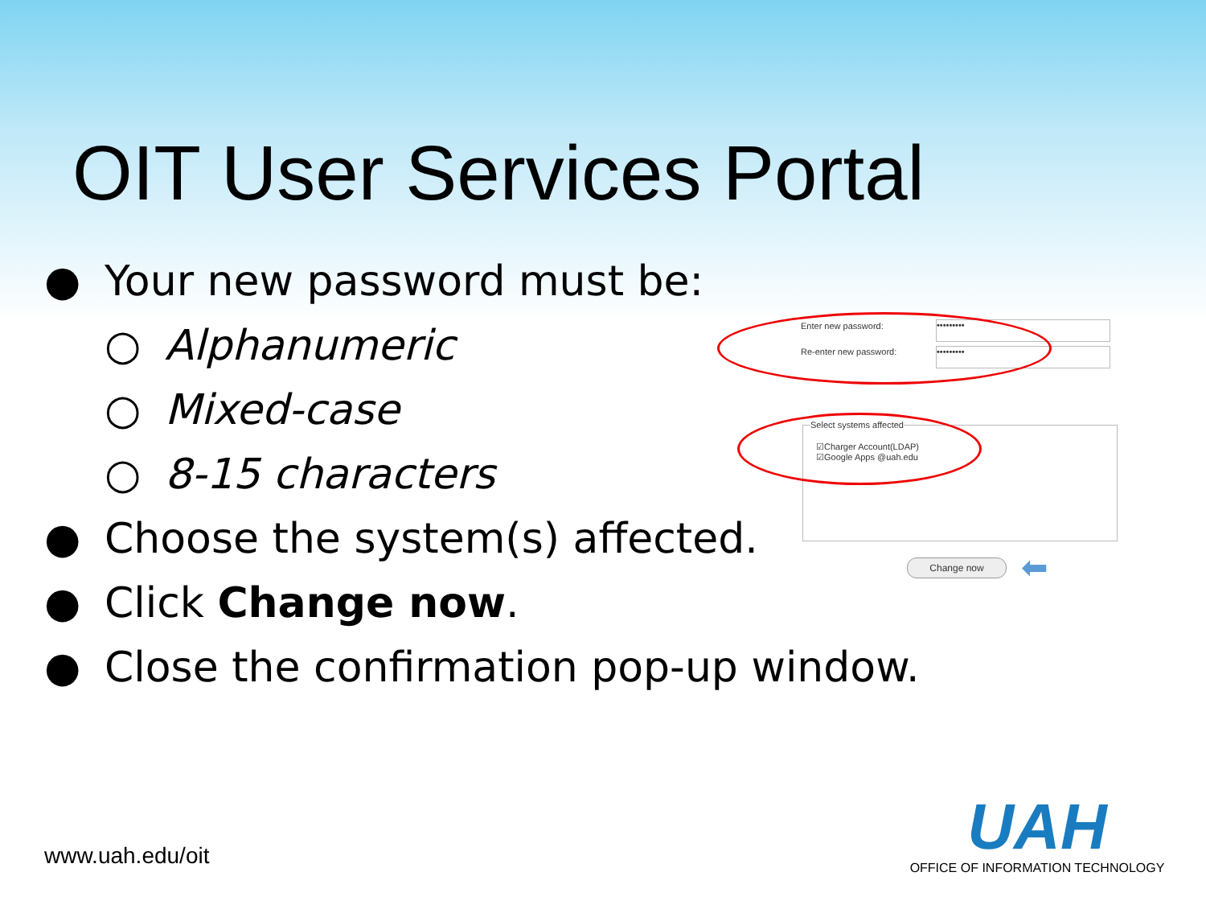OIT User Services Portal
● Your new password must be:
○ Alphanumeric
○ Mixed-case
○ 8-15 characters
● Choose the system(s) affected.
● Click Change now.
● Close the confirmation pop-up window.
Enter new password: •••••••••
Re-enter new password: •••••••••
☑Charger Account(LDAP)
☑Google Apps @uah.edu
Select systems affected
Change now ⬅
www.uah.edu/oit
UAH
OFFICE OF INFORMATION TECHNOLOGY